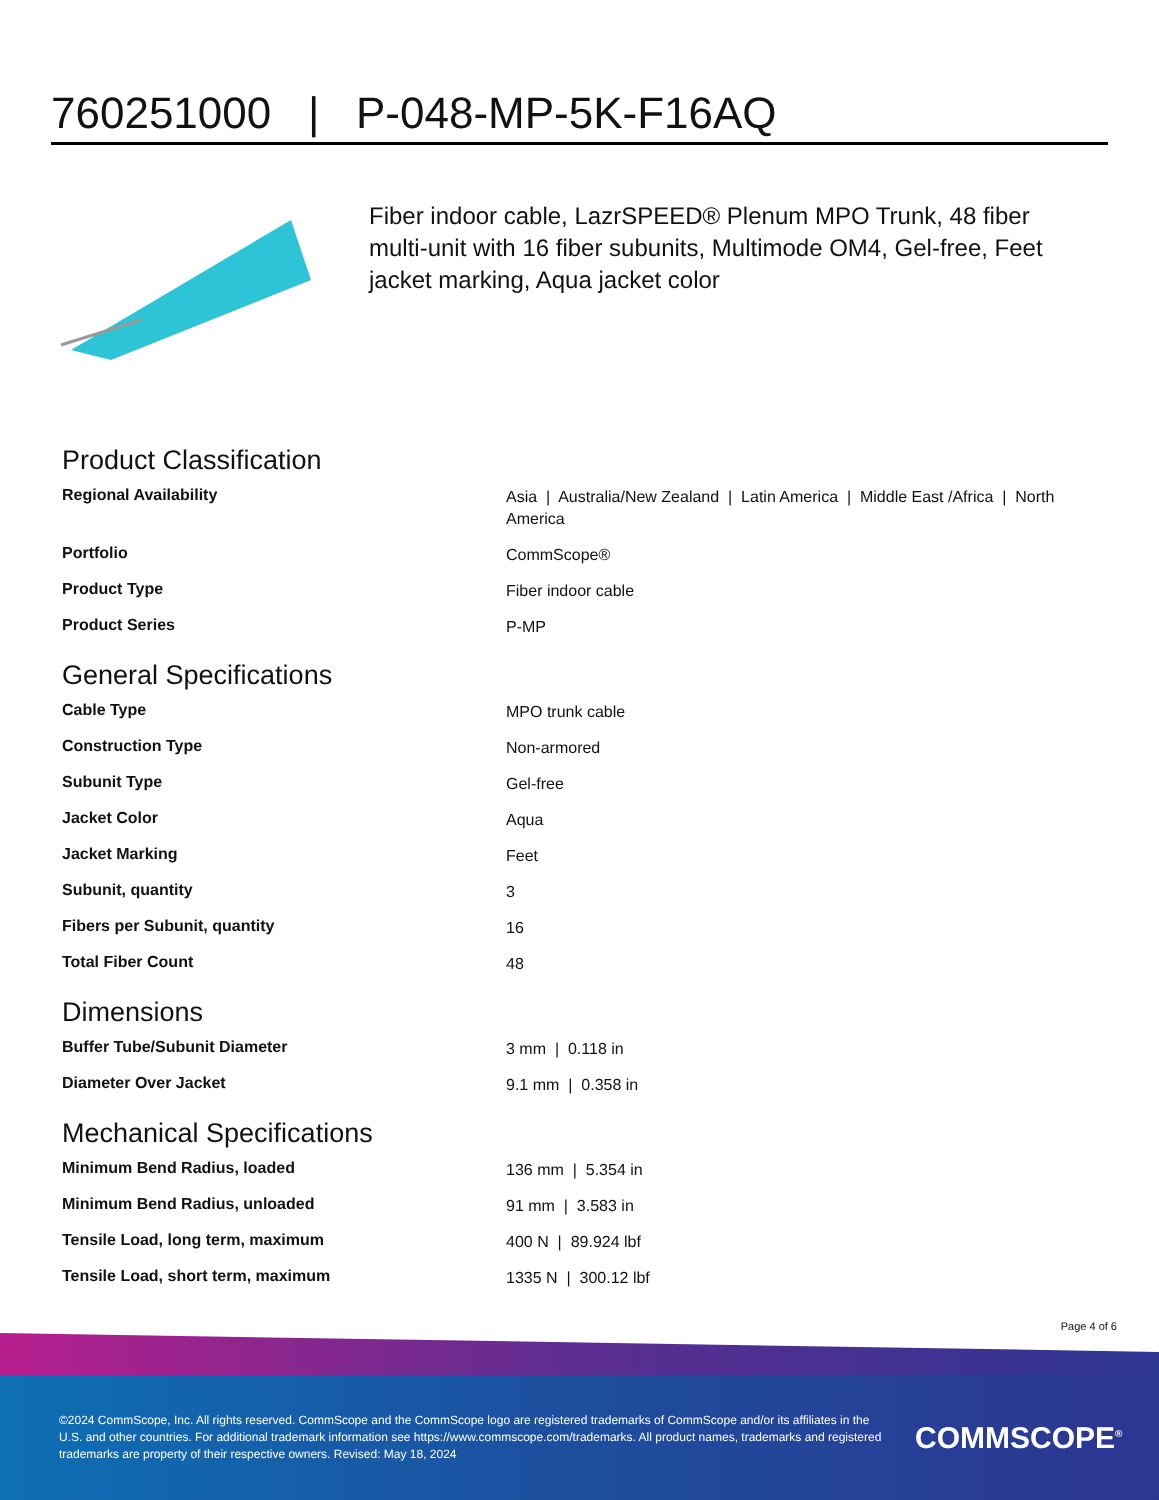760251000 | P-048-MP-5K-F16AQ
Fiber indoor cable, LazrSPEED® Plenum MPO Trunk, 48 fiber multi-unit with 16 fiber subunits, Multimode OM4, Gel-free, Feet jacket marking, Aqua jacket color
Product Classification
| Regional Availability | Asia / Australia/New Zealand / Latin America / Middle East /Africa / North America |
| Portfolio | CommScope® |
| Product Type | Fiber indoor cable |
| Product Series | P-MP |
General Specifications
| Cable Type | MPO trunk cable |
| Construction Type | Non-armored |
| Subunit Type | Gel-free |
| Jacket Color | Aqua |
| Jacket Marking | Feet |
| Subunit, quantity | 3 |
| Fibers per Subunit, quantity | 16 |
| Total Fiber Count | 48 |
Dimensions
| Buffer Tube/Subunit Diameter | 3 mm / 0.118 in |
| Diameter Over Jacket | 9.1 mm / 0.358 in |
Mechanical Specifications
| Minimum Bend Radius, loaded | 136 mm / 5.354 in |
| Minimum Bend Radius, unloaded | 91 mm / 3.583 in |
| Tensile Load, long term, maximum | 400 N / 89.924 lbf |
| Tensile Load, short term, maximum | 1335 N / 300.12 lbf |
Page 4 of 6
©2024 CommScope, Inc. All rights reserved. CommScope and the CommScope logo are registered trademarks of CommScope and/or its affiliates in the U.S. and other countries. For additional trademark information see https://www.commscope.com/trademarks. All product names, trademarks and registered trademarks are property of their respective owners. Revised: May 18, 2024
COMMSCOPE<sup>®</sup>